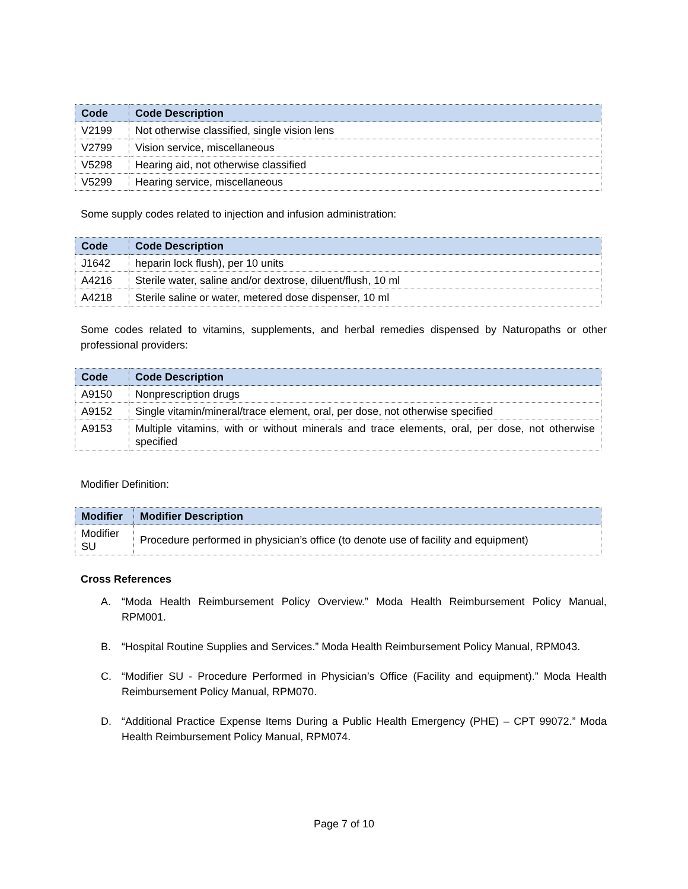| Code | Code Description |
| --- | --- |
| V2199 | Not otherwise classified, single vision lens |
| V2799 | Vision service, miscellaneous |
| V5298 | Hearing aid, not otherwise classified |
| V5299 | Hearing service, miscellaneous |
Some supply codes related to injection and infusion administration:
| Code | Code Description |
| --- | --- |
| J1642 | heparin lock flush), per 10 units |
| A4216 | Sterile water, saline and/or dextrose, diluent/flush, 10 ml |
| A4218 | Sterile saline or water, metered dose dispenser, 10 ml |
Some codes related to vitamins, supplements, and herbal remedies dispensed by Naturopaths or other professional providers:
| Code | Code Description |
| --- | --- |
| A9150 | Nonprescription drugs |
| A9152 | Single vitamin/mineral/trace element, oral, per dose, not otherwise specified |
| A9153 | Multiple vitamins, with or without minerals and trace elements, oral, per dose, not otherwise specified |
Modifier Definition:
| Modifier | Modifier Description |
| --- | --- |
| Modifier SU | Procedure performed in physician’s office (to denote use of facility and equipment) |
Cross References
A. “Moda Health Reimbursement Policy Overview.” Moda Health Reimbursement Policy Manual, RPM001.
B. “Hospital Routine Supplies and Services.” Moda Health Reimbursement Policy Manual, RPM043.
C. “Modifier SU - Procedure Performed in Physician’s Office (Facility and equipment).” Moda Health Reimbursement Policy Manual, RPM070.
D. “Additional Practice Expense Items During a Public Health Emergency (PHE) – CPT 99072.” Moda Health Reimbursement Policy Manual, RPM074.
Page 7 of 10